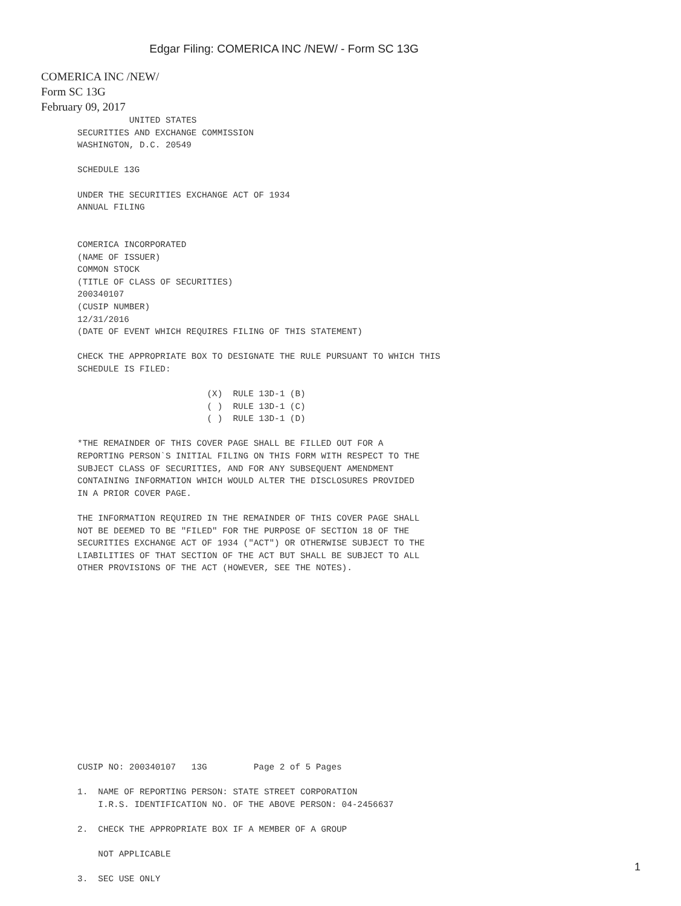Edgar Filing: COMERICA INC /NEW/ - Form SC 13G
COMERICA INC /NEW/
Form SC 13G
February 09, 2017
                 UNITED STATES
       SECURITIES AND EXCHANGE COMMISSION
       WASHINGTON, D.C. 20549

       SCHEDULE 13G

       UNDER THE SECURITIES EXCHANGE ACT OF 1934
       ANNUAL FILING


       COMERICA INCORPORATED
       (NAME OF ISSUER)
       COMMON STOCK
       (TITLE OF CLASS OF SECURITIES)
       200340107
       (CUSIP NUMBER)
       12/31/2016
       (DATE OF EVENT WHICH REQUIRES FILING OF THIS STATEMENT)

       CHECK THE APPROPRIATE BOX TO DESIGNATE THE RULE PURSUANT TO WHICH THIS
       SCHEDULE IS FILED:

                                (X)  RULE 13D-1 (B)
                                ( )  RULE 13D-1 (C)
                                ( )  RULE 13D-1 (D)

       *THE REMAINDER OF THIS COVER PAGE SHALL BE FILLED OUT FOR A
       REPORTING PERSON`S INITIAL FILING ON THIS FORM WITH RESPECT TO THE
       SUBJECT CLASS OF SECURITIES, AND FOR ANY SUBSEQUENT AMENDMENT
       CONTAINING INFORMATION WHICH WOULD ALTER THE DISCLOSURES PROVIDED
       IN A PRIOR COVER PAGE.

       THE INFORMATION REQUIRED IN THE REMAINDER OF THIS COVER PAGE SHALL
       NOT BE DEEMED TO BE "FILED" FOR THE PURPOSE OF SECTION 18 OF THE
       SECURITIES EXCHANGE ACT OF 1934 ("ACT") OR OTHERWISE SUBJECT TO THE
       LIABILITIES OF THAT SECTION OF THE ACT BUT SHALL BE SUBJECT TO ALL
       OTHER PROVISIONS OF THE ACT (HOWEVER, SEE THE NOTES).















       CUSIP NO: 200340107   13G         Page 2 of 5 Pages

       1.  NAME OF REPORTING PERSON: STATE STREET CORPORATION
           I.R.S. IDENTIFICATION NO. OF THE ABOVE PERSON: 04-2456637

       2.  CHECK THE APPROPRIATE BOX IF A MEMBER OF A GROUP

           NOT APPLICABLE

       3.  SEC USE ONLY
1